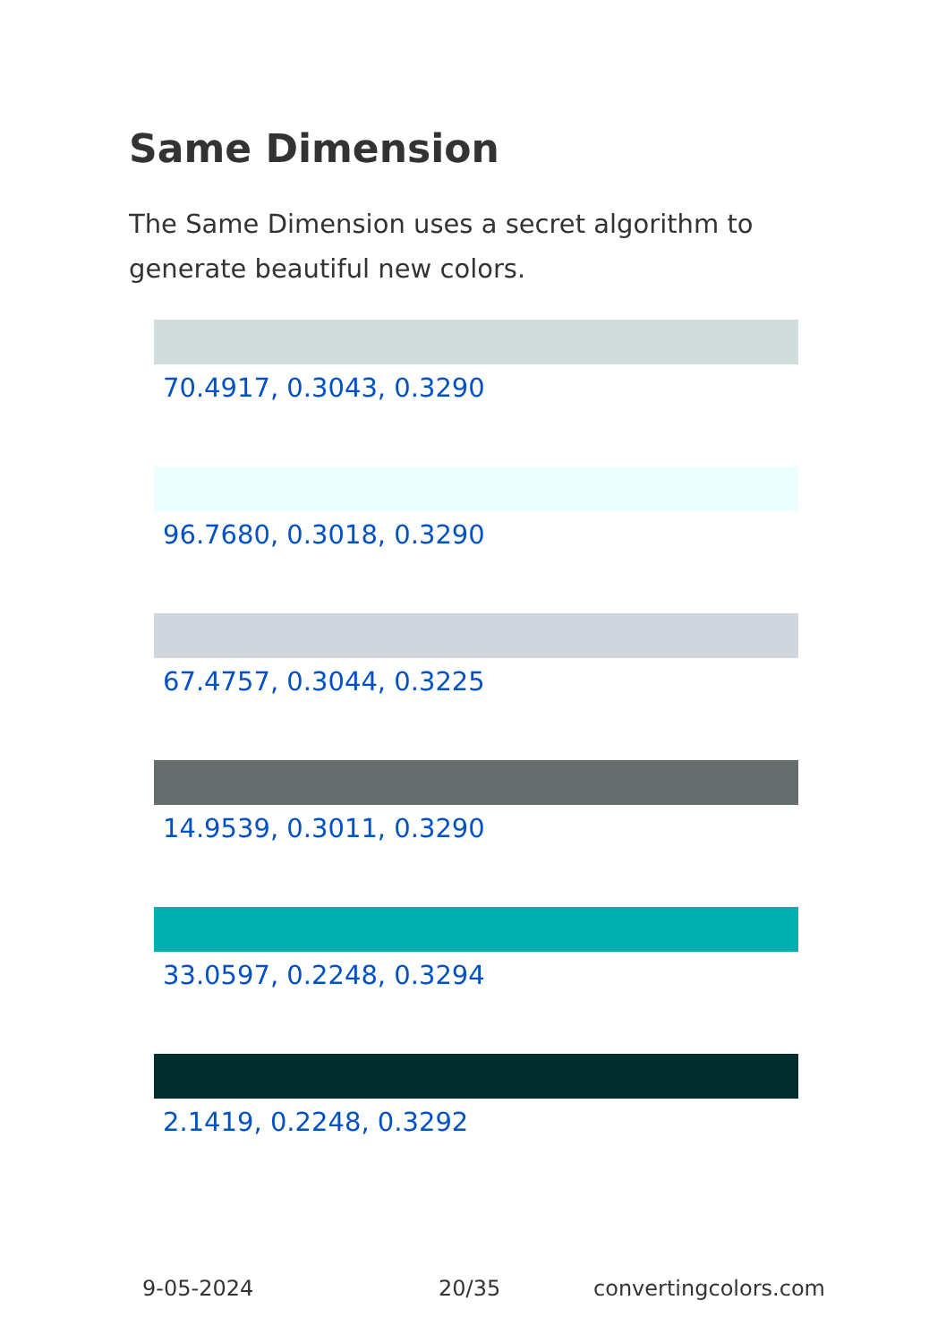Same Dimension
The Same Dimension uses a secret algorithm to generate beautiful new colors.
70.4917, 0.3043, 0.3290
96.7680, 0.3018, 0.3290
67.4757, 0.3044, 0.3225
14.9539, 0.3011, 0.3290
33.0597, 0.2248, 0.3294
2.1419, 0.2248, 0.3292
9-05-2024 20/35 convertingcolors.com